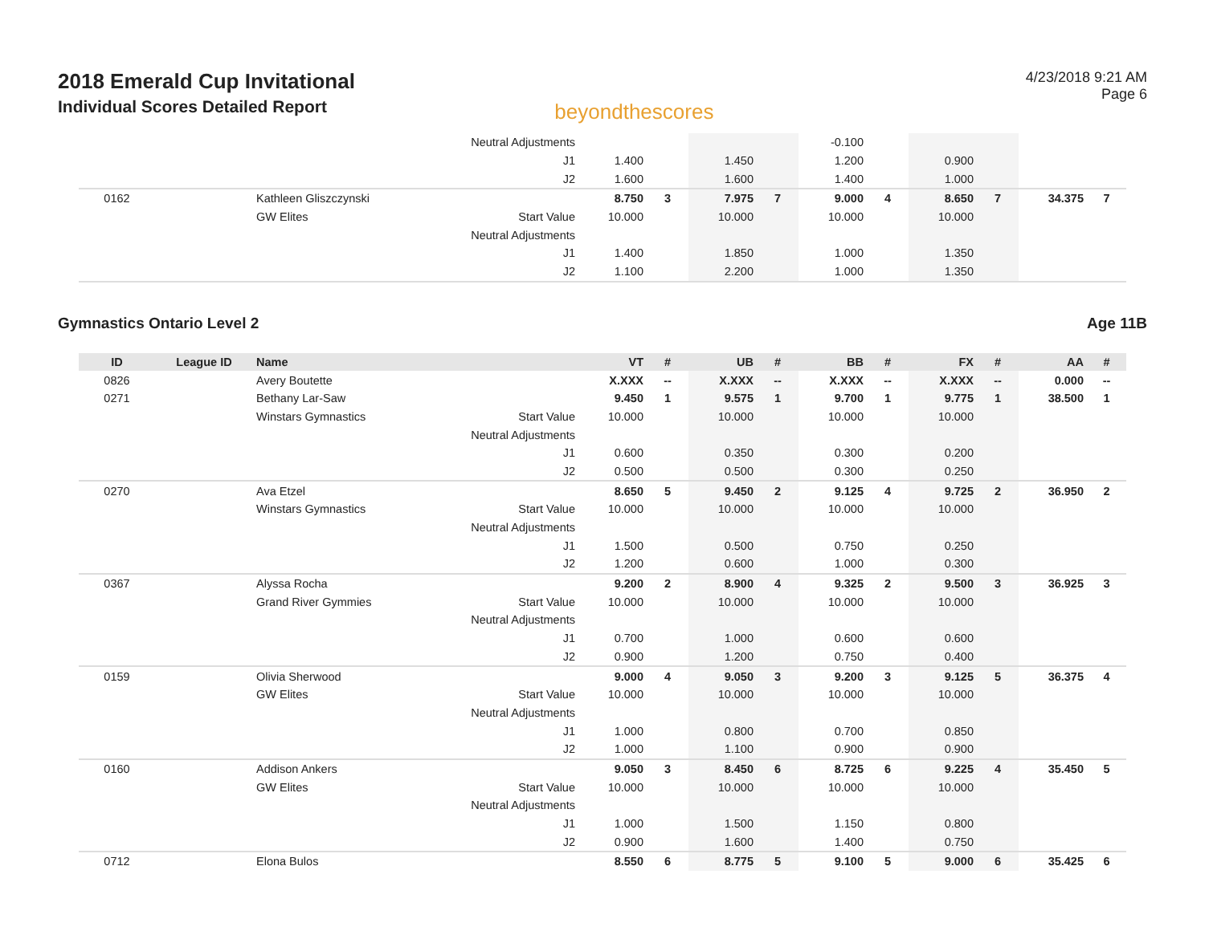2018 Emerald Cup Invitational
Individual Scores Detailed Report
beyondthescores
4/23/2018 9:21 AM
Page 6
| | | | Neutral Adjustments | | | | | -0.100 | | | | | |
| | | | J1 | 1.400 | | 1.450 | | 1.200 | | 0.900 | | | |
| | | | J2 | 1.600 | | 1.600 | | 1.400 | | 1.000 | | | |
| 0162 | | Kathleen Gliszczynski | | 8.750 | 3 | 7.975 | 7 | 9.000 | 4 | 8.650 | 7 | 34.375 | 7 |
| | | GW Elites | Start Value | 10.000 | | 10.000 | | 10.000 | | 10.000 | | | |
| | | | Neutral Adjustments | | | | | | | | | | |
| | | | J1 | 1.400 | | 1.850 | | 1.000 | | 1.350 | | | |
| | | | J2 | 1.100 | | 2.200 | | 1.000 | | 1.350 | | | |
Gymnastics Ontario Level 2 Age 11B
| ID | League ID | Name | | VT | # | UB | # | BB | # | FX | # | AA | # |
| --- | --- | --- | --- | --- | --- | --- | --- | --- | --- | --- | --- | --- | --- |
| 0826 | | Avery Boutette | | X.XXX | -- | X.XXX | -- | X.XXX | -- | X.XXX | -- | 0.000 | -- |
| 0271 | | Bethany Lar-Saw | | 9.450 | 1 | 9.575 | 1 | 9.700 | 1 | 9.775 | 1 | 38.500 | 1 |
| | | Winstars Gymnastics | Start Value | 10.000 | | 10.000 | | 10.000 | | 10.000 | | | |
| | | | Neutral Adjustments | | | | | | | | | | |
| | | | J1 | 0.600 | | 0.350 | | 0.300 | | 0.200 | | | |
| | | | J2 | 0.500 | | 0.500 | | 0.300 | | 0.250 | | | |
| 0270 | | Ava Etzel | | 8.650 | 5 | 9.450 | 2 | 9.125 | 4 | 9.725 | 2 | 36.950 | 2 |
| | | Winstars Gymnastics | Start Value | 10.000 | | 10.000 | | 10.000 | | 10.000 | | | |
| | | | Neutral Adjustments | | | | | | | | | | |
| | | | J1 | 1.500 | | 0.500 | | 0.750 | | 0.250 | | | |
| | | | J2 | 1.200 | | 0.600 | | 1.000 | | 0.300 | | | |
| 0367 | | Alyssa Rocha | | 9.200 | 2 | 8.900 | 4 | 9.325 | 2 | 9.500 | 3 | 36.925 | 3 |
| | | Grand River Gymmies | Start Value | 10.000 | | 10.000 | | 10.000 | | 10.000 | | | |
| | | | Neutral Adjustments | | | | | | | | | | |
| | | | J1 | 0.700 | | 1.000 | | 0.600 | | 0.600 | | | |
| | | | J2 | 0.900 | | 1.200 | | 0.750 | | 0.400 | | | |
| 0159 | | Olivia Sherwood | | 9.000 | 4 | 9.050 | 3 | 9.200 | 3 | 9.125 | 5 | 36.375 | 4 |
| | | GW Elites | Start Value | 10.000 | | 10.000 | | 10.000 | | 10.000 | | | |
| | | | Neutral Adjustments | | | | | | | | | | |
| | | | J1 | 1.000 | | 0.800 | | 0.700 | | 0.850 | | | |
| | | | J2 | 1.000 | | 1.100 | | 0.900 | | 0.900 | | | |
| 0160 | | Addison Ankers | | 9.050 | 3 | 8.450 | 6 | 8.725 | 6 | 9.225 | 4 | 35.450 | 5 |
| | | GW Elites | Start Value | 10.000 | | 10.000 | | 10.000 | | 10.000 | | | |
| | | | Neutral Adjustments | | | | | | | | | | |
| | | | J1 | 1.000 | | 1.500 | | 1.150 | | 0.800 | | | |
| | | | J2 | 0.900 | | 1.600 | | 1.400 | | 0.750 | | | |
| 0712 | | Elona Bulos | | 8.550 | 6 | 8.775 | 5 | 9.100 | 5 | 9.000 | 6 | 35.425 | 6 |